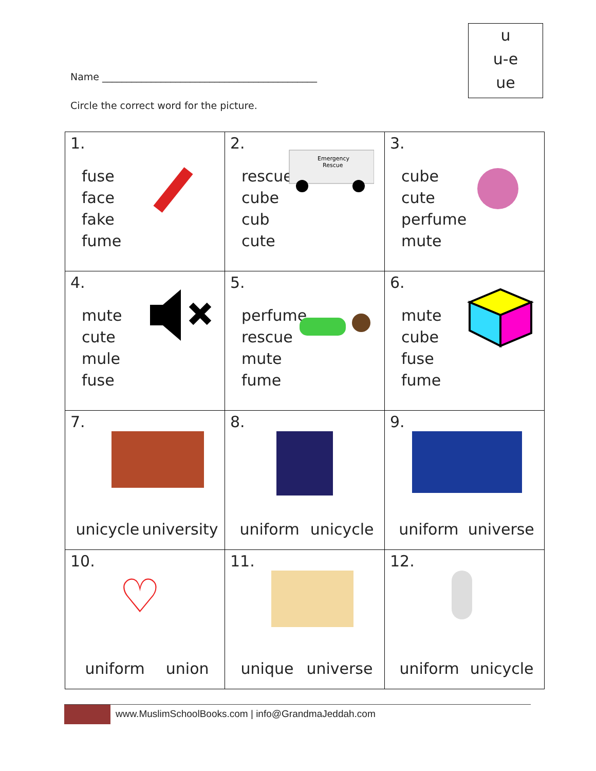u
u-e
ue
Name ____________________________________________
Circle the correct word for the picture.
| 1. fuse face fake fume | 2. rescue cube cub cute Emergency Rescue | 3. cube cute perfume mute |
| 4. mute cute mule fuse | 5. perfume rescue mute fume | 6. mute cube fuse fume |
| 7. unicycle university | 8. uniform unicycle | 9. uniform universe |
| 10. ♡ uniform union | 11. unique universe | 12. uniform unicycle |
www.MuslimSchoolBooks.com | info@GrandmaJeddah.com